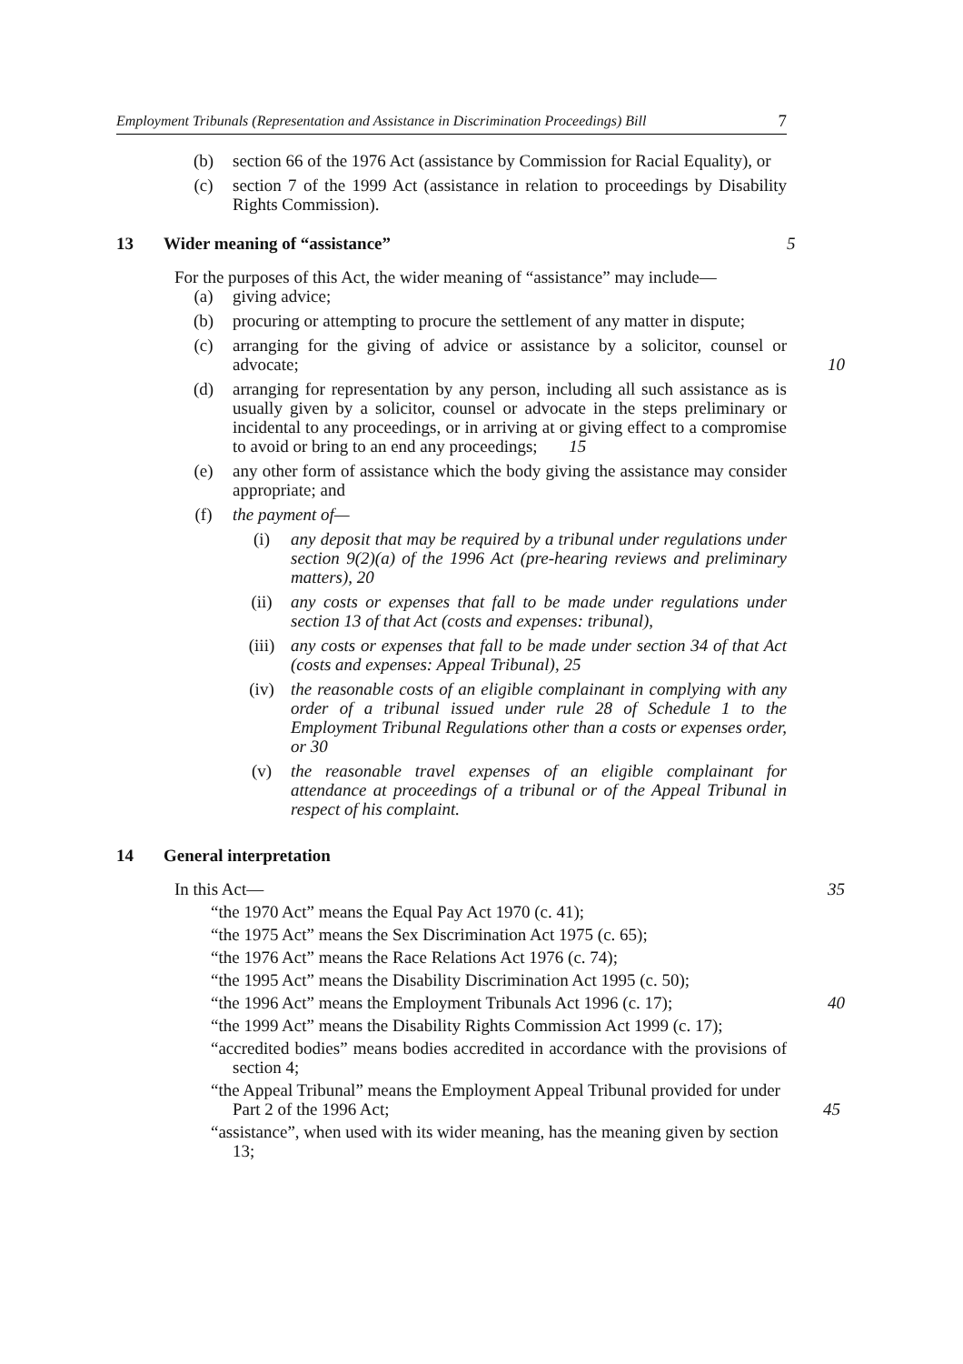Employment Tribunals (Representation and Assistance in Discrimination Proceedings) Bill 7
(b) section 66 of the 1976 Act (assistance by Commission for Racial Equality), or
(c) section 7 of the 1999 Act (assistance in relation to proceedings by Disability Rights Commission).
13 Wider meaning of “assistance” 5
For the purposes of this Act, the wider meaning of “assistance” may include—
(a) giving advice;
(b) procuring or attempting to procure the settlement of any matter in dispute;
(c) arranging for the giving of advice or assistance by a solicitor, counsel or advocate; 10
(d) arranging for representation by any person, including all such assistance as is usually given by a solicitor, counsel or advocate in the steps preliminary or incidental to any proceedings, or in arriving at or giving effect to a compromise to avoid or bring to an end any proceedings; 15
(e) any other form of assistance which the body giving the assistance may consider appropriate; and
(f) the payment of—
(i) any deposit that may be required by a tribunal under regulations under section 9(2)(a) of the 1996 Act (pre-hearing reviews and preliminary matters), 20
(ii) any costs or expenses that fall to be made under regulations under section 13 of that Act (costs and expenses: tribunal),
(iii) any costs or expenses that fall to be made under section 34 of that Act (costs and expenses: Appeal Tribunal), 25
(iv) the reasonable costs of an eligible complainant in complying with any order of a tribunal issued under rule 28 of Schedule 1 to the Employment Tribunal Regulations other than a costs or expenses order, or 30
(v) the reasonable travel expenses of an eligible complainant for attendance at proceedings of a tribunal or of the Appeal Tribunal in respect of his complaint.
14 General interpretation
In this Act— 35
“the 1970 Act” means the Equal Pay Act 1970 (c. 41);
“the 1975 Act” means the Sex Discrimination Act 1975 (c. 65);
“the 1976 Act” means the Race Relations Act 1976 (c. 74);
“the 1995 Act” means the Disability Discrimination Act 1995 (c. 50);
“the 1996 Act” means the Employment Tribunals Act 1996 (c. 17); 40
“the 1999 Act” means the Disability Rights Commission Act 1999 (c. 17);
“accredited bodies” means bodies accredited in accordance with the provisions of section 4;
“the Appeal Tribunal” means the Employment Appeal Tribunal provided for under Part 2 of the 1996 Act; 45
“assistance”, when used with its wider meaning, has the meaning given by section 13;